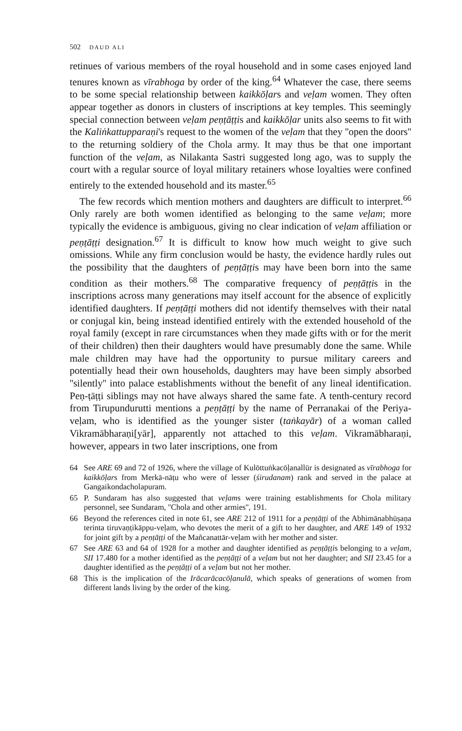502 DAUD ALI
retinues of various members of the royal household and in some cases enjoyed land tenures known as vīrabhoga by order of the king.<sup>64</sup> Whatever the case, there seems to be some special relationship between kaikkōḷars and veḷam women. They often appear together as donors in clusters of inscriptions at key temples. This seemingly special connection between veḷam peṇṭāṭṭis and kaikkōḷar units also seems to fit with the Kaliṅkattupparaṇi's request to the women of the veḷam that they ''open the doors'' to the returning soldiery of the Chola army. It may thus be that one important function of the veḷam, as Nilakanta Sastri suggested long ago, was to supply the court with a regular source of loyal military retainers whose loyalties were confined entirely to the extended household and its master.<sup>65</sup>
The few records which mention mothers and daughters are difficult to interpret.<sup>66</sup> Only rarely are both women identified as belonging to the same veḷam; more typically the evidence is ambiguous, giving no clear indication of veḷam affiliation or peṇṭāṭṭi designation.<sup>67</sup> It is difficult to know how much weight to give such omissions. While any firm conclusion would be hasty, the evidence hardly rules out the possibility that the daughters of peṇṭāṭṭis may have been born into the same condition as their mothers.<sup>68</sup> The comparative frequency of peṇṭāṭṭis in the inscriptions across many generations may itself account for the absence of explicitly identified daughters. If peṇṭāṭṭi mothers did not identify themselves with their natal or conjugal kin, being instead identified entirely with the extended household of the royal family (except in rare circumstances when they made gifts with or for the merit of their children) then their daughters would have presumably done the same. While male children may have had the opportunity to pursue military careers and potentially head their own households, daughters may have been simply absorbed ''silently'' into palace establishments without the benefit of any lineal identification. Peṇ-ṭāṭṭi siblings may not have always shared the same fate. A tenth-century record from Tirupundurutti mentions a peṇṭāṭṭi by the name of Perranakai of the Periya-veḷam, who is identified as the younger sister (taṅkayār) of a woman called Vikramābharaṇi[yār], apparently not attached to this veḷam. Vikramābharaṇi, however, appears in two later inscriptions, one from
64 See ARE 69 and 72 of 1926, where the village of Kulōttuṅkacōḷanallūr is designated as vīrabhoga for kaikkōḷars from Merkā-nāṭu who were of lesser (śirudanam) rank and served in the palace at Gangaikondacholapuram.
65 P. Sundaram has also suggested that veḷams were training establishments for Chola military personnel, see Sundaram, ''Chola and other armies'', 191.
66 Beyond the references cited in note 61, see ARE 212 of 1911 for a peṇṭāṭṭi of the Abhimānabhūṣaṇa terinta tiruvaṇṭikāppu-veḷam, who devotes the merit of a gift to her daughter, and ARE 149 of 1932 for joint gift by a peṇṭāṭṭi of the Mañcanattār-veḷam with her mother and sister.
67 See ARE 63 and 64 of 1928 for a mother and daughter identified as peṇṭāṭṭis belonging to a veḷam, SII 17.480 for a mother identified as the peṇṭāṭṭi of a veḷam but not her daughter; and SII 23.45 for a daughter identified as the peṇṭāṭṭi of a veḷam but not her mother.
68 This is the implication of the Irācarācacōḷanulā, which speaks of generations of women from different lands living by the order of the king.